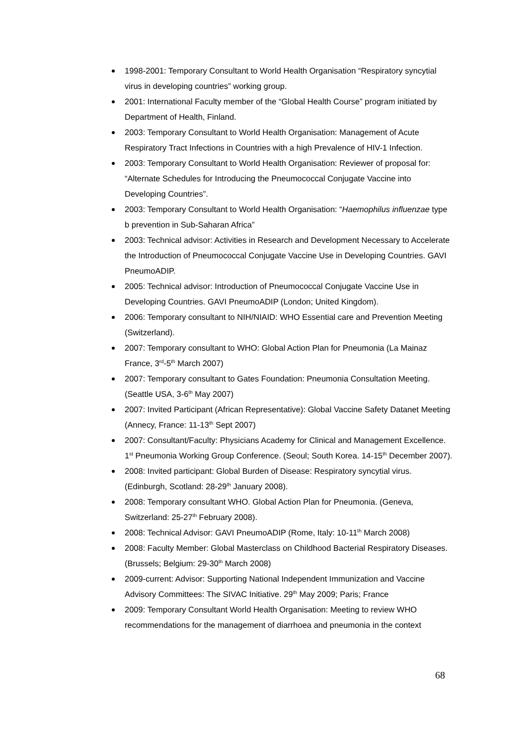1998-2001: Temporary Consultant to World Health Organisation “Respiratory syncytial virus in developing countries” working group.
2001: International Faculty member of the “Global Health Course” program initiated by Department of Health, Finland.
2003: Temporary Consultant to World Health Organisation: Management of Acute Respiratory Tract Infections in Countries with a high Prevalence of HIV-1 Infection.
2003: Temporary Consultant to World Health Organisation: Reviewer of proposal for: “Alternate Schedules for Introducing the Pneumococcal Conjugate Vaccine into Developing Countries”.
2003: Temporary Consultant to World Health Organisation: “Haemophilus influenzae type b prevention in Sub-Saharan Africa”
2003: Technical advisor: Activities in Research and Development Necessary to Accelerate the Introduction of Pneumococcal Conjugate Vaccine Use in Developing Countries. GAVI PneumoADIP.
2005: Technical advisor: Introduction of Pneumococcal Conjugate Vaccine Use in Developing Countries. GAVI PneumoADIP (London; United Kingdom).
2006: Temporary consultant to NIH/NIAID: WHO Essential care and Prevention Meeting (Switzerland).
2007: Temporary consultant to WHO: Global Action Plan for Pneumonia (La Mainaz France, 3<sup>rd</sup>-5<sup>th</sup> March 2007)
2007: Temporary consultant to Gates Foundation: Pneumonia Consultation Meeting. (Seattle USA, 3-6<sup>th</sup> May 2007)
2007: Invited Participant (African Representative): Global Vaccine Safety Datanet Meeting (Annecy, France: 11-13<sup>th</sup> Sept 2007)
2007: Consultant/Faculty: Physicians Academy for Clinical and Management Excellence. 1<sup>st</sup> Pneumonia Working Group Conference. (Seoul; South Korea. 14-15<sup>th</sup> December 2007).
2008: Invited participant: Global Burden of Disease: Respiratory syncytial virus. (Edinburgh, Scotland: 28-29<sup>th</sup> January 2008).
2008: Temporary consultant WHO. Global Action Plan for Pneumonia. (Geneva, Switzerland: 25-27<sup>th</sup> February 2008).
2008: Technical Advisor: GAVI PneumoADIP (Rome, Italy: 10-11<sup>th</sup> March 2008)
2008: Faculty Member: Global Masterclass on Childhood Bacterial Respiratory Diseases. (Brussels; Belgium: 29-30<sup>th</sup> March 2008)
2009-current: Advisor: Supporting National Independent Immunization and Vaccine Advisory Committees: The SIVAC Initiative. 29<sup>th</sup> May 2009; Paris; France
2009: Temporary Consultant World Health Organisation: Meeting to review WHO recommendations for the management of diarrhoea and pneumonia in the context
68